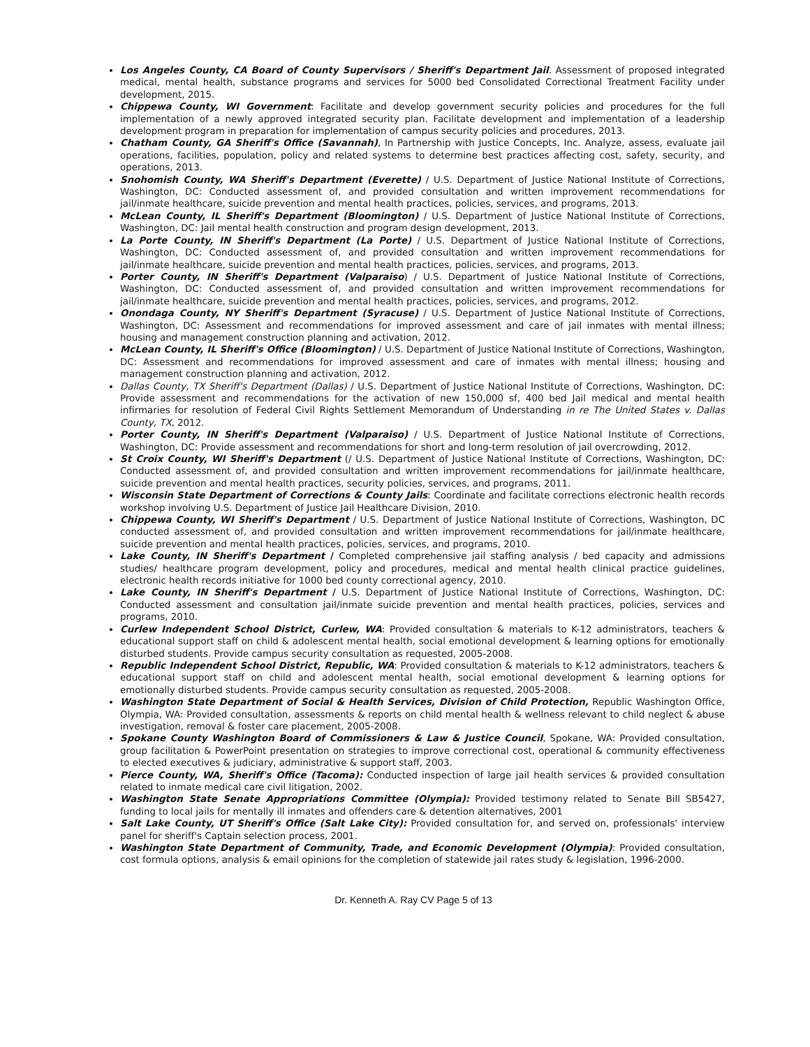Los Angeles County, CA Board of County Supervisors / Sheriff's Department Jail. Assessment of proposed integrated medical, mental health, substance programs and services for 5000 bed Consolidated Correctional Treatment Facility under development, 2015.
Chippewa County, WI Government: Facilitate and develop government security policies and procedures for the full implementation of a newly approved integrated security plan. Facilitate development and implementation of a leadership development program in preparation for implementation of campus security policies and procedures, 2013.
Chatham County, GA Sheriff's Office (Savannah), In Partnership with Justice Concepts, Inc. Analyze, assess, evaluate jail operations, facilities, population, policy and related systems to determine best practices affecting cost, safety, security, and operations, 2013.
Snohomish County, WA Sheriff's Department (Everette) / U.S. Department of Justice National Institute of Corrections, Washington, DC: Conducted assessment of, and provided consultation and written improvement recommendations for jail/inmate healthcare, suicide prevention and mental health practices, policies, services, and programs, 2013.
McLean County, IL Sheriff's Department (Bloomington) / U.S. Department of Justice National Institute of Corrections, Washington, DC: Jail mental health construction and program design development, 2013.
La Porte County, IN Sheriff's Department (La Porte) / U.S. Department of Justice National Institute of Corrections, Washington, DC: Conducted assessment of, and provided consultation and written improvement recommendations for jail/inmate healthcare, suicide prevention and mental health practices, policies, services, and programs, 2013.
Porter County, IN Sheriff's Department (Valparaiso) / U.S. Department of Justice National Institute of Corrections, Washington, DC: Conducted assessment of, and provided consultation and written improvement recommendations for jail/inmate healthcare, suicide prevention and mental health practices, policies, services, and programs, 2012.
Onondaga County, NY Sheriff's Department (Syracuse) / U.S. Department of Justice National Institute of Corrections, Washington, DC: Assessment and recommendations for improved assessment and care of jail inmates with mental illness; housing and management construction planning and activation, 2012.
McLean County, IL Sheriff's Office (Bloomington) / U.S. Department of Justice National Institute of Corrections, Washington, DC: Assessment and recommendations for improved assessment and care of inmates with mental illness; housing and management construction planning and activation, 2012.
Dallas County, TX Sheriff's Department (Dallas) / U.S. Department of Justice National Institute of Corrections, Washington, DC: Provide assessment and recommendations for the activation of new 150,000 sf, 400 bed Jail medical and mental health infirmaries for resolution of Federal Civil Rights Settlement Memorandum of Understanding in re The United States v. Dallas County, TX, 2012.
Porter County, IN Sheriff's Department (Valparaiso) / U.S. Department of Justice National Institute of Corrections, Washington, DC: Provide assessment and recommendations for short and long-term resolution of jail overcrowding, 2012.
St Croix County, WI Sheriff's Department (/ U.S. Department of Justice National Institute of Corrections, Washington, DC: Conducted assessment of, and provided consultation and written improvement recommendations for jail/inmate healthcare, suicide prevention and mental health practices, security policies, services, and programs, 2011.
Wisconsin State Department of Corrections & County Jails: Coordinate and facilitate corrections electronic health records workshop involving U.S. Department of Justice Jail Healthcare Division, 2010.
Chippewa County, WI Sheriff's Department / U.S. Department of Justice National Institute of Corrections, Washington, DC conducted assessment of, and provided consultation and written improvement recommendations for jail/inmate healthcare, suicide prevention and mental health practices, policies, services, and programs, 2010.
Lake County, IN Sheriff's Department / Completed comprehensive jail staffing analysis / bed capacity and admissions studies/ healthcare program development, policy and procedures, medical and mental health clinical practice guidelines, electronic health records initiative for 1000 bed county correctional agency, 2010.
Lake County, IN Sheriff's Department / U.S. Department of Justice National Institute of Corrections, Washington, DC: Conducted assessment and consultation jail/inmate suicide prevention and mental health practices, policies, services and programs, 2010.
Curlew Independent School District, Curlew, WA: Provided consultation & materials to K-12 administrators, teachers & educational support staff on child & adolescent mental health, social emotional development & learning options for emotionally disturbed students. Provide campus security consultation as requested, 2005-2008.
Republic Independent School District, Republic, WA: Provided consultation & materials to K-12 administrators, teachers & educational support staff on child and adolescent mental health, social emotional development & learning options for emotionally disturbed students. Provide campus security consultation as requested, 2005-2008.
Washington State Department of Social & Health Services, Division of Child Protection, Republic Washington Office, Olympia, WA: Provided consultation, assessments & reports on child mental health & wellness relevant to child neglect & abuse investigation, removal & foster care placement, 2005-2008.
Spokane County Washington Board of Commissioners & Law & Justice Council, Spokane, WA: Provided consultation, group facilitation & PowerPoint presentation on strategies to improve correctional cost, operational & community effectiveness to elected executives & judiciary, administrative & support staff, 2003.
Pierce County, WA, Sheriff's Office (Tacoma): Conducted inspection of large jail health services & provided consultation related to inmate medical care civil litigation, 2002.
Washington State Senate Appropriations Committee (Olympia): Provided testimony related to Senate Bill SB5427, funding to local jails for mentally ill inmates and offenders care & detention alternatives, 2001
Salt Lake County, UT Sheriff's Office (Salt Lake City): Provided consultation for, and served on, professionals' interview panel for sheriff's Captain selection process, 2001.
Washington State Department of Community, Trade, and Economic Development (Olympia): Provided consultation, cost formula options, analysis & email opinions for the completion of statewide jail rates study & legislation, 1996-2000.
Dr. Kenneth A. Ray CV Page 5 of 13